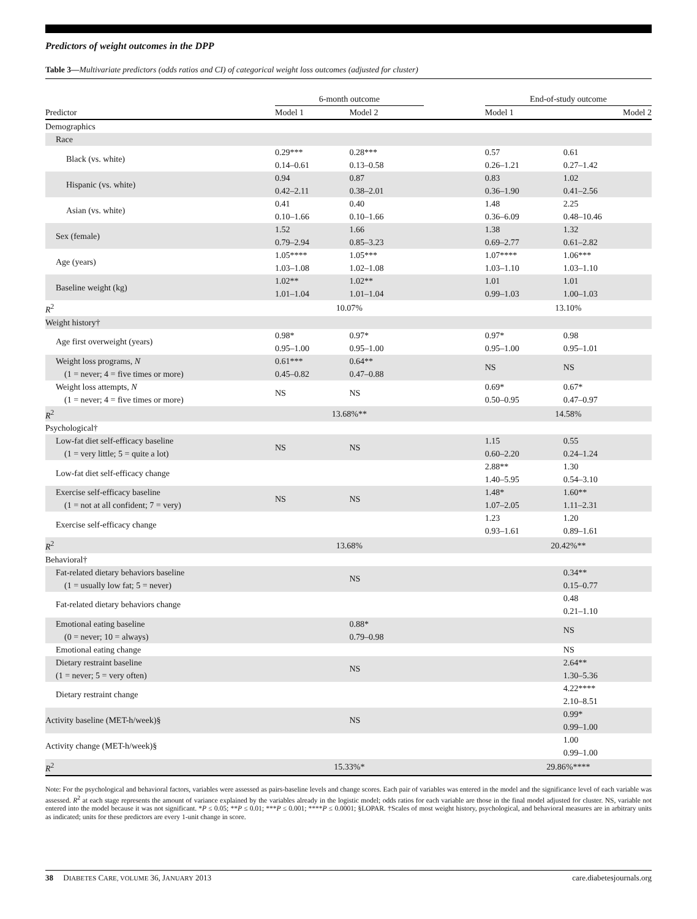Predictors of weight outcomes in the DPP
Table 3—Multivariate predictors (odds ratios and CI) of categorical weight loss outcomes (adjusted for cluster)
| | 6-month outcome | | | End-of-study outcome | |
| --- | --- | --- | --- | --- | --- |
| Predictor | Model 1 | Model 2 | | Model 1 | Model 2 |
| Demographics | | | | | |
| Race | | | | | |
| Black (vs. white) | 0.29*** 0.14–0.61 | 0.28*** 0.13–0.58 | | 0.57 0.26–1.21 | 0.61 0.27–1.42 |
| Hispanic (vs. white) | 0.94 0.42–2.11 | 0.87 0.38–2.01 | | 0.83 0.36–1.90 | 1.02 0.41–2.56 |
| Asian (vs. white) | 0.41 0.10–1.66 | 0.40 0.10–1.66 | | 1.48 0.36–6.09 | 2.25 0.48–10.46 |
| Sex (female) | 1.52 0.79–2.94 | 1.66 0.85–3.23 | | 1.38 0.69–2.77 | 1.32 0.61–2.82 |
| Age (years) | 1.05**** 1.03–1.08 | 1.05*** 1.02–1.08 | | 1.07**** 1.03–1.10 | 1.06*** 1.03–1.10 |
| Baseline weight (kg) | 1.02** 1.01–1.04 | 1.02** 1.01–1.04 | | 1.01 0.99–1.03 | 1.01 1.00–1.03 |
| R<sup>2</sup> | 10.07% | | | 13.10% | |
| Weight history† | | | | | |
| Age first overweight (years) | 0.98* 0.95–1.00 | 0.97* 0.95–1.00 | | 0.97* 0.95–1.00 | 0.98 0.95–1.01 |
| Weight loss programs, N (1 = never; 4 = five times or more) | 0.61*** 0.45–0.82 | 0.64** 0.47–0.88 | | NS | NS |
| Weight loss attempts, N (1 = never; 4 = five times or more) | NS | NS | | 0.69* 0.50–0.95 | 0.67* 0.47–0.97 |
| R<sup>2</sup> | 13.68%** | | | 14.58% | |
| Psychological† | | | | | |
| Low-fat diet self-efficacy baseline (1 = very little; 5 = quite a lot) | NS | NS | | 1.15 0.60–2.20 | 0.55 0.24–1.24 |
| Low-fat diet self-efficacy change | | | | 2.88** 1.40–5.95 | 1.30 0.54–3.10 |
| Exercise self-efficacy baseline (1 = not at all confident; 7 = very) | NS | NS | | 1.48* 1.07–2.05 | 1.60** 1.11–2.31 |
| Exercise self-efficacy change | | | | 1.23 0.93–1.61 | 1.20 0.89–1.61 |
| R<sup>2</sup> | 13.68% | | | 20.42%** | |
| Behavioral† | | | | | |
| Fat-related dietary behaviors baseline (1 = usually low fat; 5 = never) | | NS | | | 0.34** 0.15–0.77 |
| Fat-related dietary behaviors change | | | | | 0.48 0.21–1.10 |
| Emotional eating baseline (0 = never; 10 = always) | | 0.88* 0.79–0.98 | | | NS |
| Emotional eating change | | | | | NS |
| Dietary restraint baseline (1 = never; 5 = very often) | | NS | | | 2.64** 1.30–5.36 |
| Dietary restraint change | | | | | 4.22**** 2.10–8.51 |
| Activity baseline (MET-h/week)§ | | NS | | | 0.99* 0.99–1.00 |
| Activity change (MET-h/week)§ | | | | | 1.00 0.99–1.00 |
| R<sup>2</sup> | 15.33%* | | | 29.86%**** | |
Note: For the psychological and behavioral factors, variables were assessed as pairs-baseline levels and change scores. Each pair of variables was entered in the model and the significance level of each variable was assessed. R<sup>2</sup> at each stage represents the amount of variance explained by the variables already in the logistic model; odds ratios for each variable are those in the final model adjusted for cluster. NS, variable not entered into the model because it was not significant. *P ≤ 0.05; **P ≤ 0.01; ***P ≤ 0.001; ****P ≤ 0.0001; §LOPAR. †Scales of most weight history, psychological, and behavioral measures are in arbitrary units as indicated; units for these predictors are every 1-unit change in score.
38 DIABETES CARE, VOLUME 36, JANUARY 2013 care.diabetesjournals.org